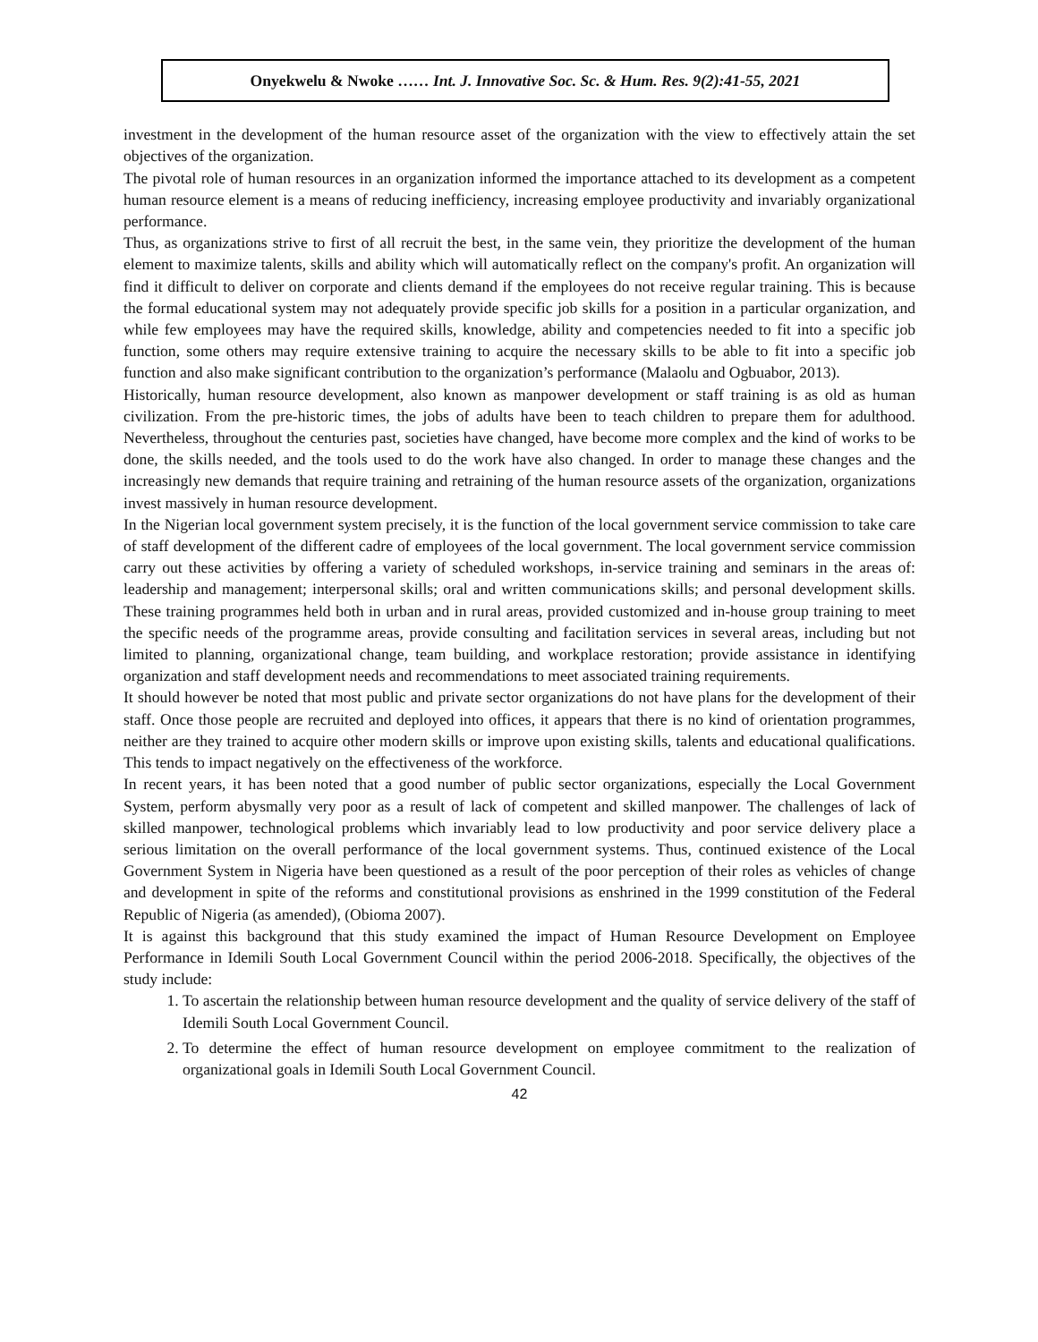Onyekwelu & Nwoke …… Int. J. Innovative Soc. Sc. & Hum. Res. 9(2):41-55, 2021
investment in the development of the human resource asset of the organization with the view to effectively attain the set objectives of the organization.
The pivotal role of human resources in an organization informed the importance attached to its development as a competent human resource element is a means of reducing inefficiency, increasing employee productivity and invariably organizational performance.
Thus, as organizations strive to first of all recruit the best, in the same vein, they prioritize the development of the human element to maximize talents, skills and ability which will automatically reflect on the company's profit. An organization will find it difficult to deliver on corporate and clients demand if the employees do not receive regular training. This is because the formal educational system may not adequately provide specific job skills for a position in a particular organization, and while few employees may have the required skills, knowledge, ability and competencies needed to fit into a specific job function, some others may require extensive training to acquire the necessary skills to be able to fit into a specific job function and also make significant contribution to the organization’s performance (Malaolu and Ogbuabor, 2013).
Historically, human resource development, also known as manpower development or staff training is as old as human civilization. From the pre-historic times, the jobs of adults have been to teach children to prepare them for adulthood. Nevertheless, throughout the centuries past, societies have changed, have become more complex and the kind of works to be done, the skills needed, and the tools used to do the work have also changed. In order to manage these changes and the increasingly new demands that require training and retraining of the human resource assets of the organization, organizations invest massively in human resource development.
In the Nigerian local government system precisely, it is the function of the local government service commission to take care of staff development of the different cadre of employees of the local government. The local government service commission carry out these activities by offering a variety of scheduled workshops, in-service training and seminars in the areas of: leadership and management; interpersonal skills; oral and written communications skills; and personal development skills. These training programmes held both in urban and in rural areas, provided customized and in-house group training to meet the specific needs of the programme areas, provide consulting and facilitation services in several areas, including but not limited to planning, organizational change, team building, and workplace restoration; provide assistance in identifying organization and staff development needs and recommendations to meet associated training requirements.
It should however be noted that most public and private sector organizations do not have plans for the development of their staff. Once those people are recruited and deployed into offices, it appears that there is no kind of orientation programmes, neither are they trained to acquire other modern skills or improve upon existing skills, talents and educational qualifications. This tends to impact negatively on the effectiveness of the workforce.
In recent years, it has been noted that a good number of public sector organizations, especially the Local Government System, perform abysmally very poor as a result of lack of competent and skilled manpower. The challenges of lack of skilled manpower, technological problems which invariably lead to low productivity and poor service delivery place a serious limitation on the overall performance of the local government systems. Thus, continued existence of the Local Government System in Nigeria have been questioned as a result of the poor perception of their roles as vehicles of change and development in spite of the reforms and constitutional provisions as enshrined in the 1999 constitution of the Federal Republic of Nigeria (as amended), (Obioma 2007).
It is against this background that this study examined the impact of Human Resource Development on Employee Performance in Idemili South Local Government Council within the period 2006-2018. Specifically, the objectives of the study include:
1. To ascertain the relationship between human resource development and the quality of service delivery of the staff of Idemili South Local Government Council.
2. To determine the effect of human resource development on employee commitment to the realization of organizational goals in Idemili South Local Government Council.
42